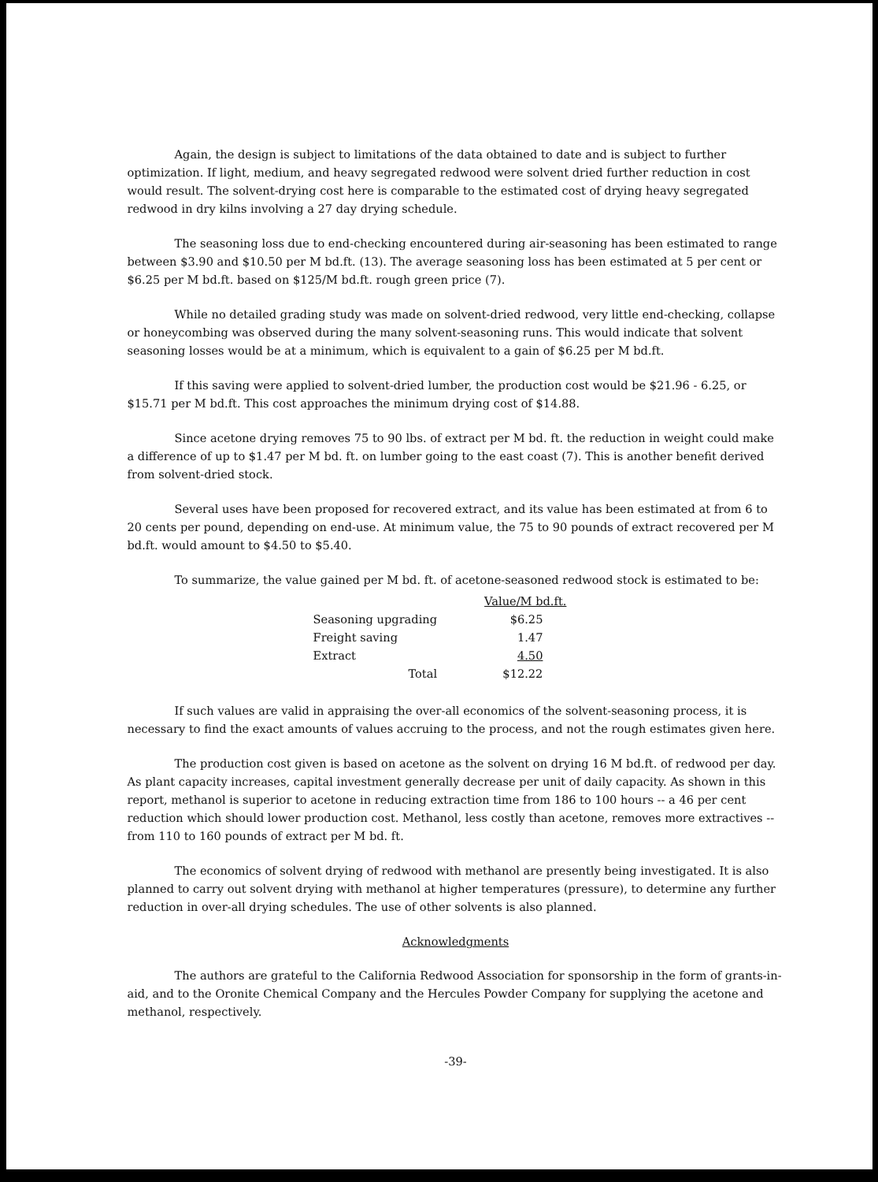Again, the design is subject to limitations of the data obtained to date and is subject to further optimization. If light, medium, and heavy segregated redwood were solvent dried further reduction in cost would result. The solvent-drying cost here is comparable to the estimated cost of drying heavy segregated redwood in dry kilns involving a 27 day drying schedule.
The seasoning loss due to end-checking encountered during air-seasoning has been estimated to range between $3.90 and $10.50 per M bd.ft. (13). The average seasoning loss has been estimated at 5 per cent or $6.25 per M bd.ft. based on $125/M bd.ft. rough green price (7).
While no detailed grading study was made on solvent-dried redwood, very little end-checking, collapse or honeycombing was observed during the many solvent-seasoning runs. This would indicate that solvent seasoning losses would be at a minimum, which is equivalent to a gain of $6.25 per M bd.ft.
If this saving were applied to solvent-dried lumber, the production cost would be $21.96 - 6.25, or $15.71 per M bd.ft. This cost approaches the minimum drying cost of $14.88.
Since acetone drying removes 75 to 90 lbs. of extract per M bd. ft. the reduction in weight could make a difference of up to $1.47 per M bd. ft. on lumber going to the east coast (7). This is another benefit derived from solvent-dried stock.
Several uses have been proposed for recovered extract, and its value has been estimated at from 6 to 20 cents per pound, depending on end-use. At minimum value, the 75 to 90 pounds of extract recovered per M bd.ft. would amount to $4.50 to $5.40.
To summarize, the value gained per M bd. ft. of acetone-seasoned redwood stock is estimated to be:
| | Value/M bd.ft. |
| --- | --- |
| Seasoning upgrading | $6.25 |
| Freight saving | 1.47 |
| Extract | 4.50 |
| Total | $12.22 |
If such values are valid in appraising the over-all economics of the solvent-seasoning process, it is necessary to find the exact amounts of values accruing to the process, and not the rough estimates given here.
The production cost given is based on acetone as the solvent on drying 16 M bd.ft. of redwood per day. As plant capacity increases, capital investment generally decrease per unit of daily capacity. As shown in this report, methanol is superior to acetone in reducing extraction time from 186 to 100 hours -- a 46 per cent reduction which should lower production cost. Methanol, less costly than acetone, removes more extractives -- from 110 to 160 pounds of extract per M bd. ft.
The economics of solvent drying of redwood with methanol are presently being investigated. It is also planned to carry out solvent drying with methanol at higher temperatures (pressure), to determine any further reduction in over-all drying schedules. The use of other solvents is also planned.
Acknowledgments
The authors are grateful to the California Redwood Association for sponsorship in the form of grants-in-aid, and to the Oronite Chemical Company and the Hercules Powder Company for supplying the acetone and methanol, respectively.
-39-